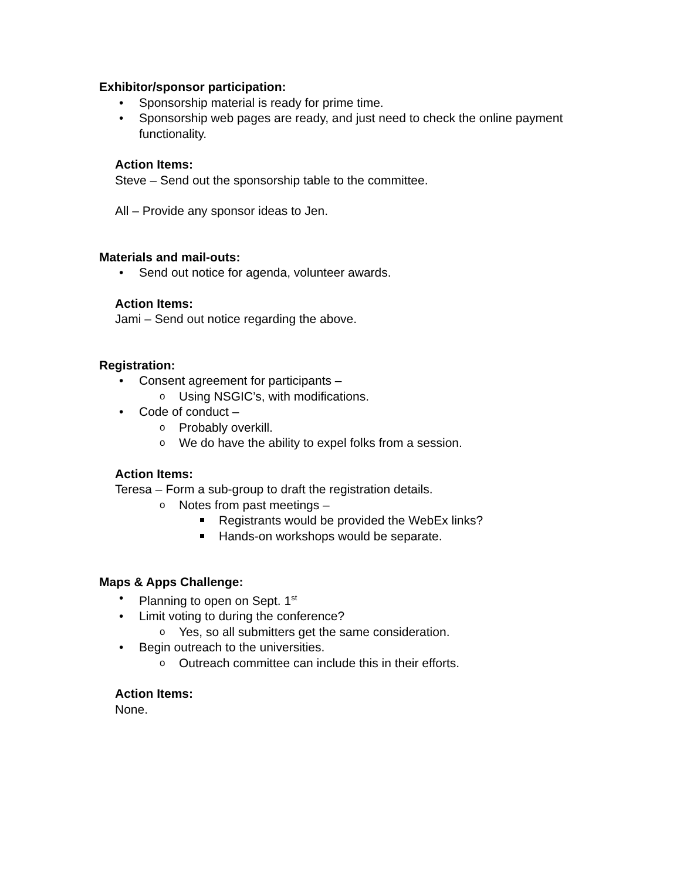Exhibitor/sponsor participation:
Sponsorship material is ready for prime time.
Sponsorship web pages are ready, and just need to check the online payment functionality.
Action Items:
Steve – Send out the sponsorship table to the committee.
All – Provide any sponsor ideas to Jen.
Materials and mail-outs:
Send out notice for agenda, volunteer awards.
Action Items:
Jami – Send out notice regarding the above.
Registration:
Consent agreement for participants –
Using NSGIC’s, with modifications.
Code of conduct –
Probably overkill.
We do have the ability to expel folks from a session.
Action Items:
Teresa – Form a sub-group to draft the registration details.
Notes from past meetings –
Registrants would be provided the WebEx links?
Hands-on workshops would be separate.
Maps & Apps Challenge:
Planning to open on Sept. 1<sup>st</sup>
Limit voting to during the conference?
Yes, so all submitters get the same consideration.
Begin outreach to the universities.
Outreach committee can include this in their efforts.
Action Items:
None.